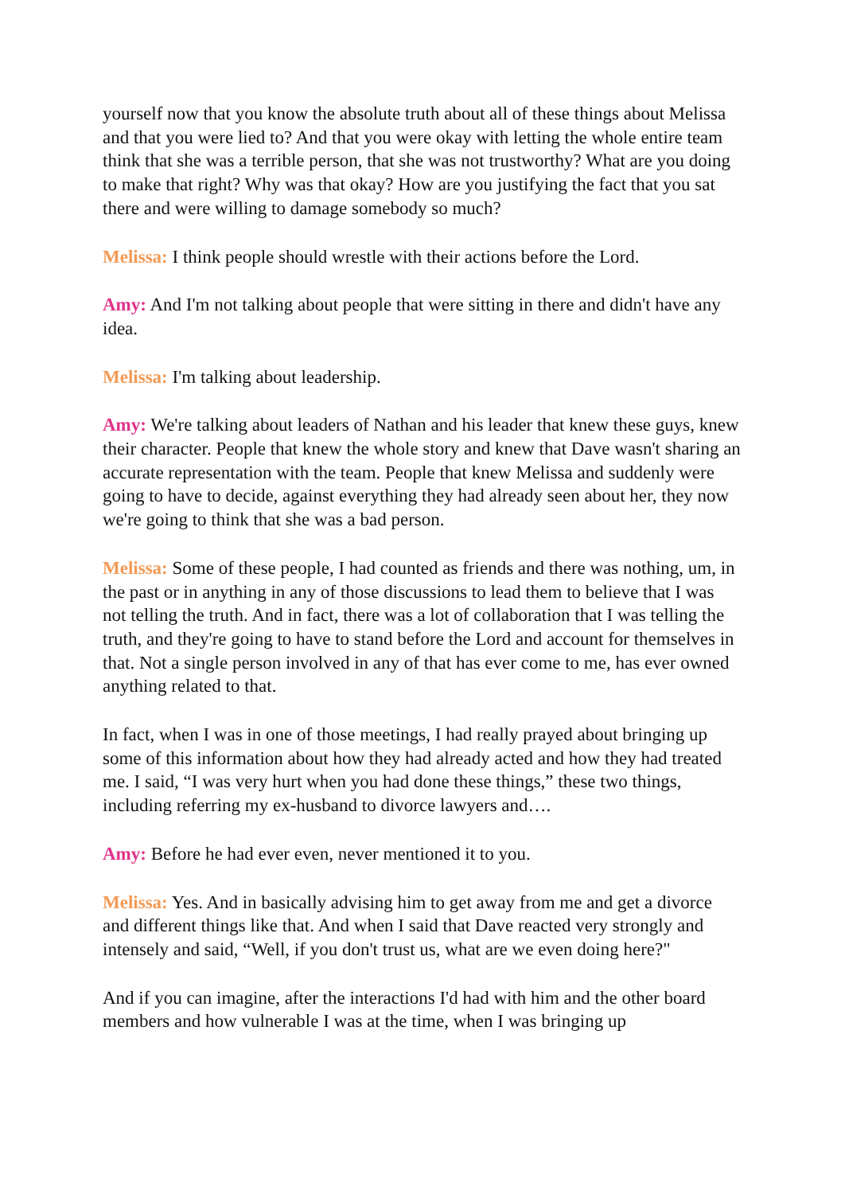yourself now that you know the absolute truth about all of these things about Melissa and that you were lied to? And that you were okay with letting the whole entire team think that she was a terrible person, that she was not trustworthy? What are you doing to make that right? Why was that okay? How are you justifying the fact that you sat there and were willing to damage somebody so much?
Melissa: I think people should wrestle with their actions before the Lord.
Amy: And I'm not talking about people that were sitting in there and didn't have any idea.
Melissa: I'm talking about leadership.
Amy: We're talking about leaders of Nathan and his leader that knew these guys, knew their character. People that knew the whole story and knew that Dave wasn't sharing an accurate representation with the team. People that knew Melissa and suddenly were going to have to decide, against everything they had already seen about her, they now we're going to think that she was a bad person.
Melissa: Some of these people, I had counted as friends and there was nothing, um, in the past or in anything in any of those discussions to lead them to believe that I was not telling the truth. And in fact, there was a lot of collaboration that I was telling the truth, and they're going to have to stand before the Lord and account for themselves in that. Not a single person involved in any of that has ever come to me, has ever owned anything related to that.
In fact, when I was in one of those meetings, I had really prayed about bringing up some of this information about how they had already acted and how they had treated me. I said, “I was very hurt when you had done these things,” these two things, including referring my ex-husband to divorce lawyers and….
Amy: Before he had ever even, never mentioned it to you.
Melissa: Yes. And in basically advising him to get away from me and get a divorce and different things like that. And when I said that Dave reacted very strongly and intensely and said, “Well, if you don't trust us, what are we even doing here?"
And if you can imagine, after the interactions I'd had with him and the other board members and how vulnerable I was at the time, when I was bringing up